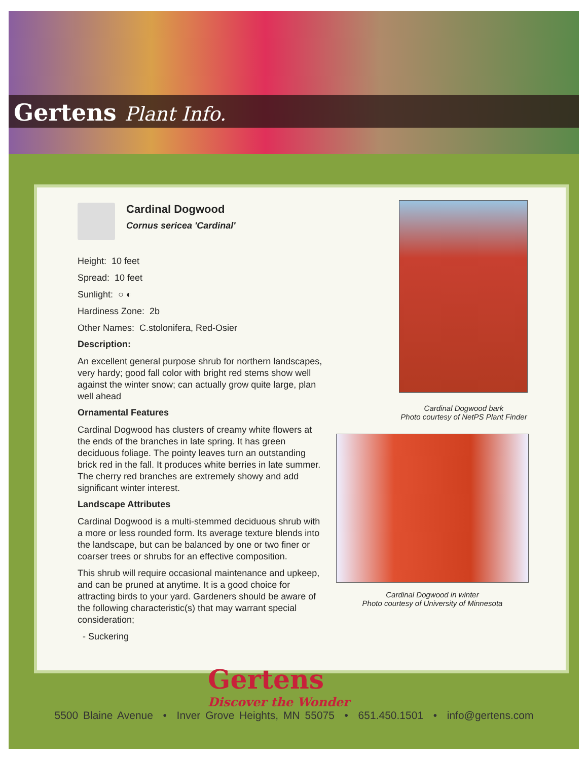Gertens Plant Info.
Cardinal Dogwood
Cornus sericea 'Cardinal'
Height: 10 feet
Spread: 10 feet
Sunlight: ○ ◐
Hardiness Zone: 2b
Other Names: C.stolonifera, Red-Osier
Description:
An excellent general purpose shrub for northern landscapes, very hardy; good fall color with bright red stems show well against the winter snow; can actually grow quite large, plan well ahead
Ornamental Features
Cardinal Dogwood has clusters of creamy white flowers at the ends of the branches in late spring. It has green deciduous foliage. The pointy leaves turn an outstanding brick red in the fall. It produces white berries in late summer. The cherry red branches are extremely showy and add significant winter interest.
Landscape Attributes
Cardinal Dogwood is a multi-stemmed deciduous shrub with a more or less rounded form. Its average texture blends into the landscape, but can be balanced by one or two finer or coarser trees or shrubs for an effective composition.
This shrub will require occasional maintenance and upkeep, and can be pruned at anytime. It is a good choice for attracting birds to your yard. Gardeners should be aware of the following characteristic(s) that may warrant special consideration;
- Suckering
Cardinal Dogwood bark
Photo courtesy of NetPS Plant Finder
Cardinal Dogwood in winter
Photo courtesy of University of Minnesota
Gertens
Discover the Wonder
5500 Blaine Avenue • Inver Grove Heights, MN 55075 • 651.450.1501 • info@gertens.com